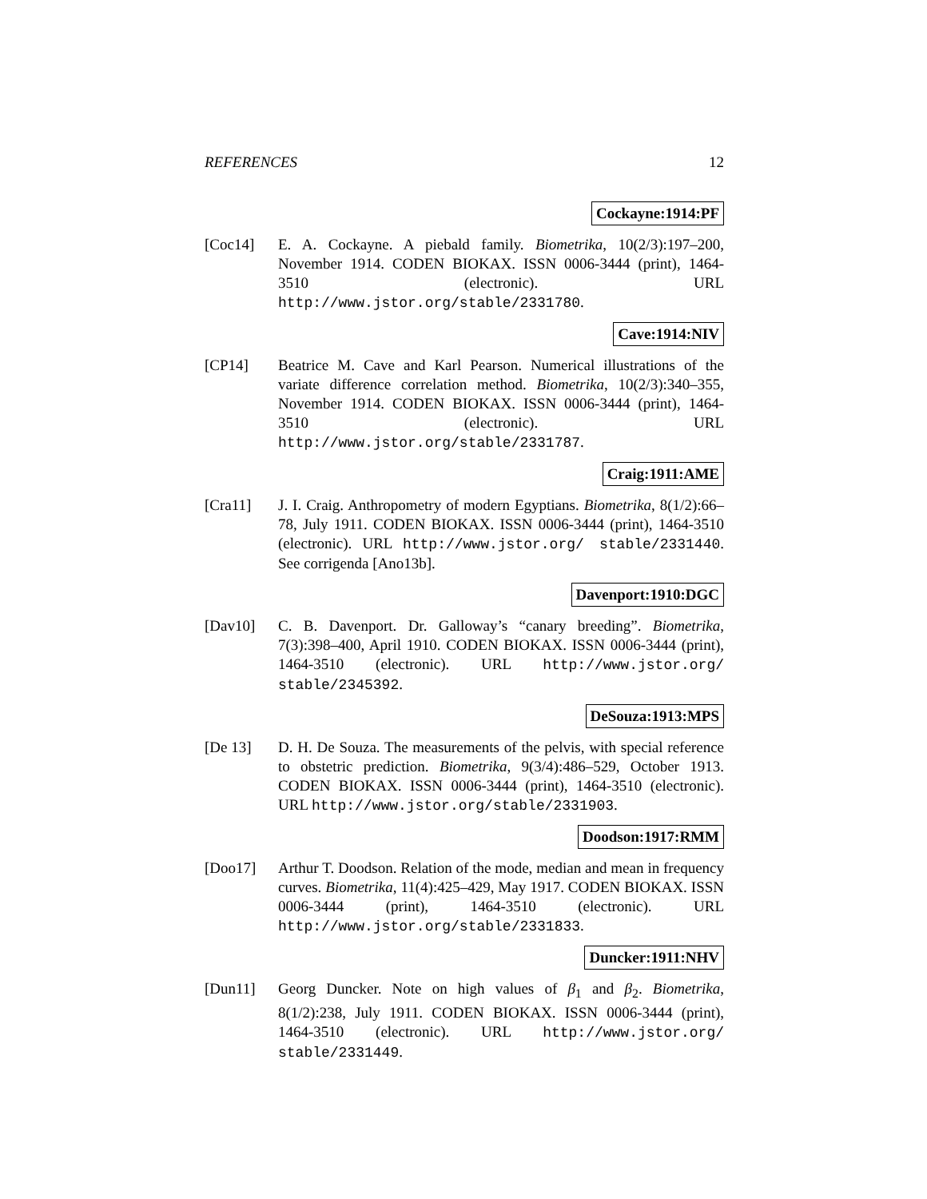REFERENCES 12
Cockayne:1914:PF
[Coc14] E. A. Cockayne. A piebald family. Biometrika, 10(2/3):197–200, November 1914. CODEN BIOKAX. ISSN 0006-3444 (print), 1464-3510 (electronic). URL http://www.jstor.org/stable/2331780.
Cave:1914:NIV
[CP14] Beatrice M. Cave and Karl Pearson. Numerical illustrations of the variate difference correlation method. Biometrika, 10(2/3):340–355, November 1914. CODEN BIOKAX. ISSN 0006-3444 (print), 1464-3510 (electronic). URL http://www.jstor.org/stable/2331787.
Craig:1911:AME
[Cra11] J. I. Craig. Anthropometry of modern Egyptians. Biometrika, 8(1/2):66–78, July 1911. CODEN BIOKAX. ISSN 0006-3444 (print), 1464-3510 (electronic). URL http://www.jstor.org/ stable/2331440. See corrigenda [Ano13b].
Davenport:1910:DGC
[Dav10] C. B. Davenport. Dr. Galloway’s “canary breeding”. Biometrika, 7(3):398–400, April 1910. CODEN BIOKAX. ISSN 0006-3444 (print), 1464-3510 (electronic). URL http://www.jstor.org/ stable/2345392.
DeSouza:1913:MPS
[De 13] D. H. De Souza. The measurements of the pelvis, with special reference to obstetric prediction. Biometrika, 9(3/4):486–529, October 1913. CODEN BIOKAX. ISSN 0006-3444 (print), 1464-3510 (electronic). URL http://www.jstor.org/stable/2331903.
Doodson:1917:RMM
[Doo17] Arthur T. Doodson. Relation of the mode, median and mean in frequency curves. Biometrika, 11(4):425–429, May 1917. CODEN BIOKAX. ISSN 0006-3444 (print), 1464-3510 (electronic). URL http://www.jstor.org/stable/2331833.
Duncker:1911:NHV
[Dun11] Georg Duncker. Note on high values of β<sub>1</sub> and β<sub>2</sub>. Biometrika, 8(1/2):238, July 1911. CODEN BIOKAX. ISSN 0006-3444 (print), 1464-3510 (electronic). URL http://www.jstor.org/ stable/2331449.